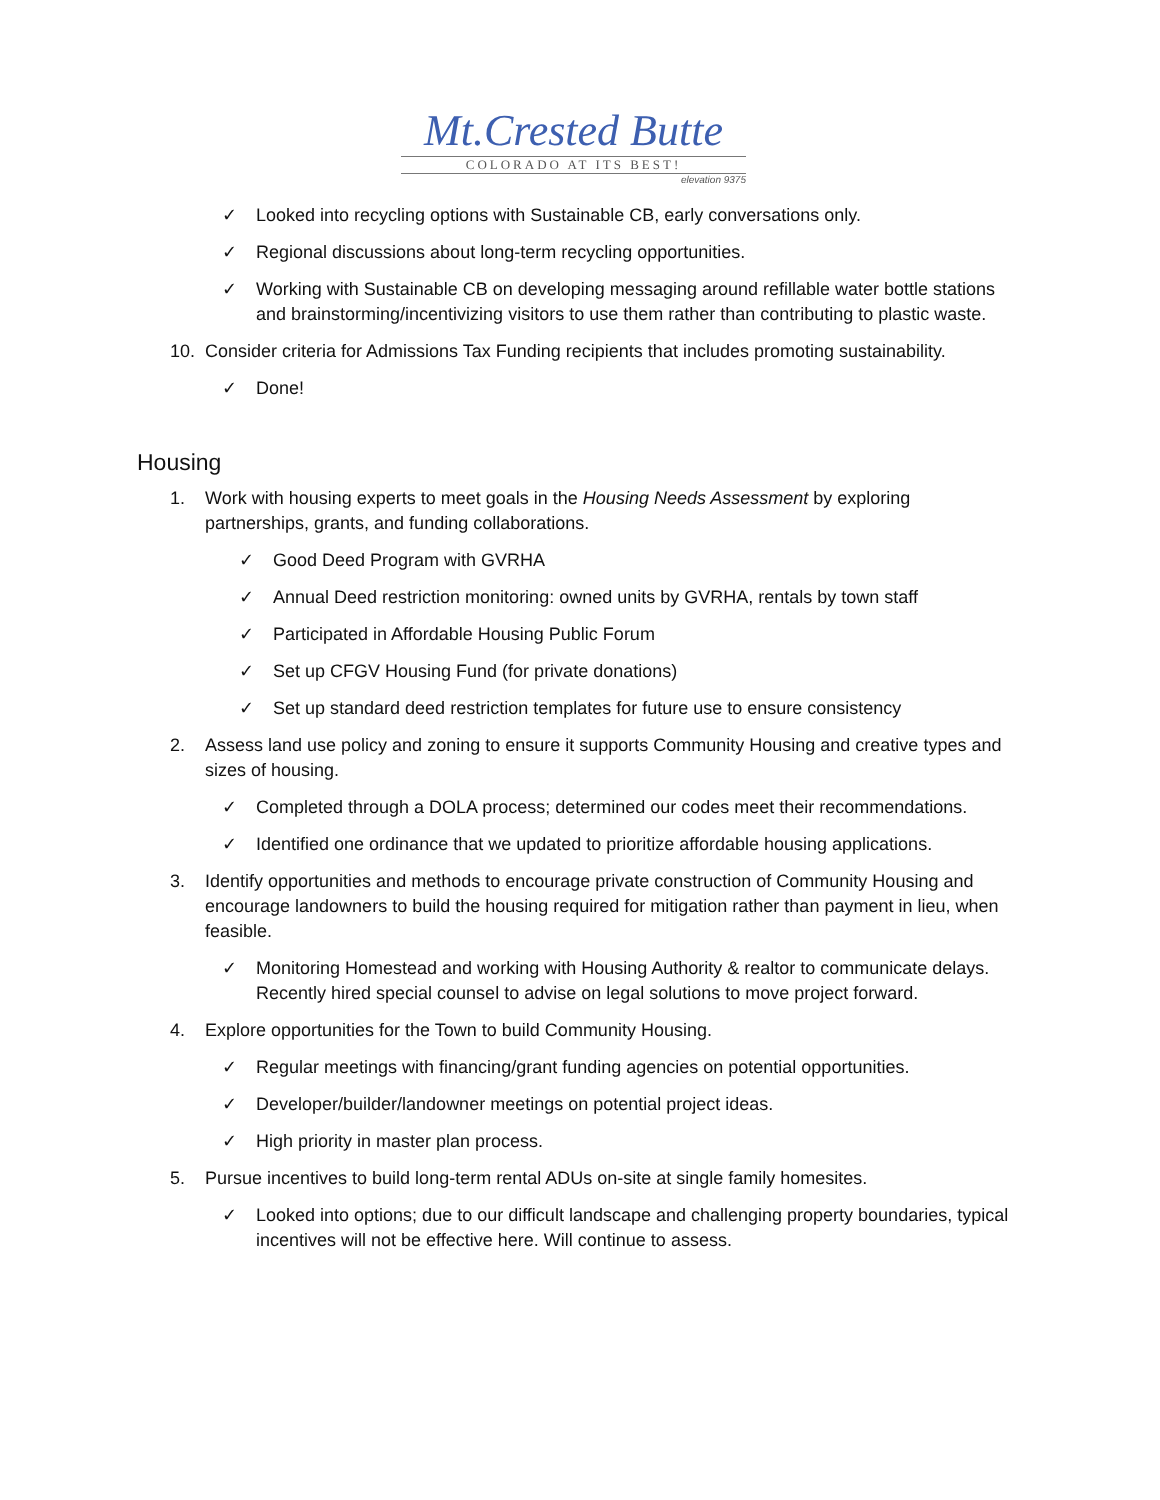Mt.Crested Butte
COLORADO AT ITS BEST!
elevation 9375
✓ Looked into recycling options with Sustainable CB, early conversations only.
✓ Regional discussions about long-term recycling opportunities.
✓ Working with Sustainable CB on developing messaging around refillable water bottle stations and brainstorming/incentivizing visitors to use them rather than contributing to plastic waste.
10. Consider criteria for Admissions Tax Funding recipients that includes promoting sustainability.
✓ Done!
Housing
1. Work with housing experts to meet goals in the Housing Needs Assessment by exploring partnerships, grants, and funding collaborations.
✓ Good Deed Program with GVRHA
✓ Annual Deed restriction monitoring: owned units by GVRHA, rentals by town staff
✓ Participated in Affordable Housing Public Forum
✓ Set up CFGV Housing Fund (for private donations)
✓ Set up standard deed restriction templates for future use to ensure consistency
2. Assess land use policy and zoning to ensure it supports Community Housing and creative types and sizes of housing.
✓ Completed through a DOLA process; determined our codes meet their recommendations.
✓ Identified one ordinance that we updated to prioritize affordable housing applications.
3. Identify opportunities and methods to encourage private construction of Community Housing and encourage landowners to build the housing required for mitigation rather than payment in lieu, when feasible.
✓ Monitoring Homestead and working with Housing Authority & realtor to communicate delays. Recently hired special counsel to advise on legal solutions to move project forward.
4. Explore opportunities for the Town to build Community Housing.
✓ Regular meetings with financing/grant funding agencies on potential opportunities.
✓ Developer/builder/landowner meetings on potential project ideas.
✓ High priority in master plan process.
5. Pursue incentives to build long-term rental ADUs on-site at single family homesites.
✓ Looked into options; due to our difficult landscape and challenging property boundaries, typical incentives will not be effective here. Will continue to assess.